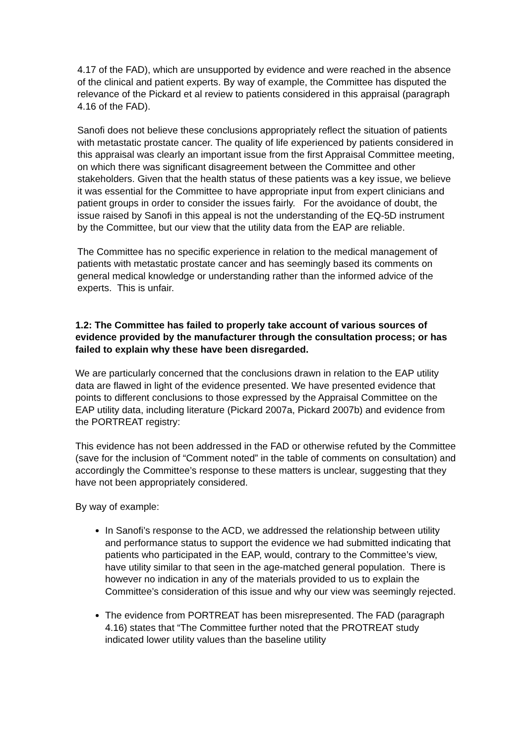4.17 of the FAD), which are unsupported by evidence and were reached in the absence of the clinical and patient experts. By way of example, the Committee has disputed the relevance of the Pickard et al review to patients considered in this appraisal (paragraph 4.16 of the FAD).
Sanofi does not believe these conclusions appropriately reflect the situation of patients with metastatic prostate cancer. The quality of life experienced by patients considered in this appraisal was clearly an important issue from the first Appraisal Committee meeting, on which there was significant disagreement between the Committee and other stakeholders. Given that the health status of these patients was a key issue, we believe it was essential for the Committee to have appropriate input from expert clinicians and patient groups in order to consider the issues fairly. For the avoidance of doubt, the issue raised by Sanofi in this appeal is not the understanding of the EQ-5D instrument by the Committee, but our view that the utility data from the EAP are reliable.
The Committee has no specific experience in relation to the medical management of patients with metastatic prostate cancer and has seemingly based its comments on general medical knowledge or understanding rather than the informed advice of the experts. This is unfair.
1.2: The Committee has failed to properly take account of various sources of evidence provided by the manufacturer through the consultation process; or has failed to explain why these have been disregarded.
We are particularly concerned that the conclusions drawn in relation to the EAP utility data are flawed in light of the evidence presented. We have presented evidence that points to different conclusions to those expressed by the Appraisal Committee on the EAP utility data, including literature (Pickard 2007a, Pickard 2007b) and evidence from the PORTREAT registry:
This evidence has not been addressed in the FAD or otherwise refuted by the Committee (save for the inclusion of “Comment noted” in the table of comments on consultation) and accordingly the Committee’s response to these matters is unclear, suggesting that they have not been appropriately considered.
By way of example:
In Sanofi’s response to the ACD, we addressed the relationship between utility and performance status to support the evidence we had submitted indicating that patients who participated in the EAP, would, contrary to the Committee’s view, have utility similar to that seen in the age-matched general population. There is however no indication in any of the materials provided to us to explain the Committee’s consideration of this issue and why our view was seemingly rejected.
The evidence from PORTREAT has been misrepresented. The FAD (paragraph 4.16) states that “The Committee further noted that the PROTREAT study indicated lower utility values than the baseline utility